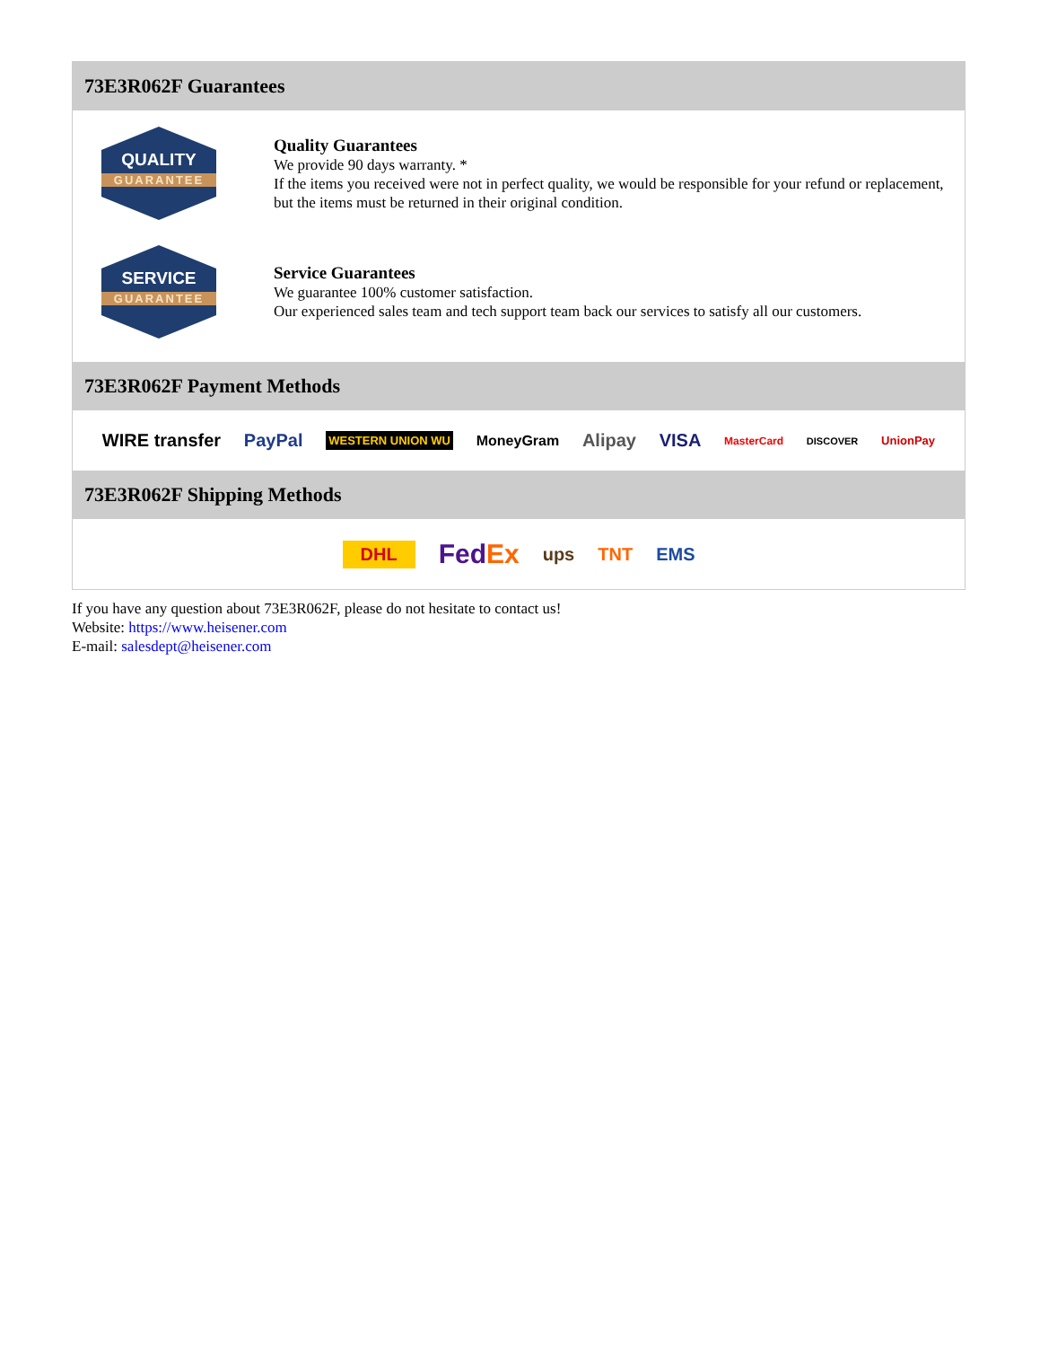73E3R062F Guarantees
QUALITY
GUARANTEE
Quality Guarantees
We provide 90 days warranty. *
If the items you received were not in perfect quality, we would be responsible for your refund or replacement, but the items must be returned in their original condition.
SERVICE
GUARANTEE
Service Guarantees
We guarantee 100% customer satisfaction.
Our experienced sales team and tech support team back our services to satisfy all our customers.
73E3R062F Payment Methods
WIRE transfer PayPal WESTERN UNION WU MoneyGram Alipay VISA MasterCard DISCOVER UnionPay
73E3R062F Shipping Methods
DHL FedEx ups TNT EMS
If you have any question about 73E3R062F, please do not hesitate to contact us!
Website: https://www.heisener.com
E-mail: salesdept@heisener.com